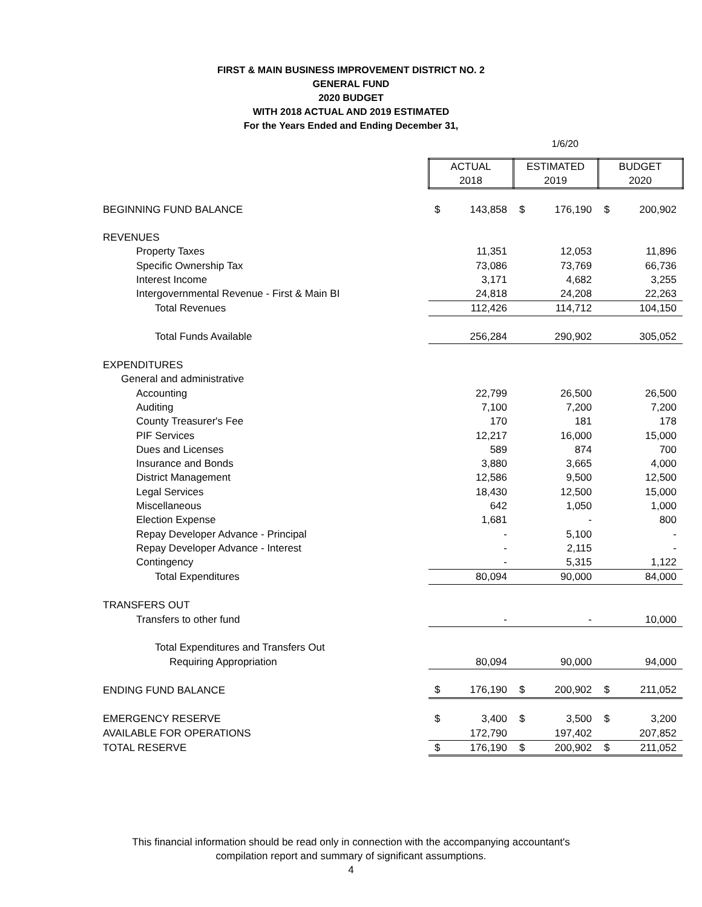FIRST & MAIN BUSINESS IMPROVEMENT DISTRICT NO. 2
GENERAL FUND
2020 BUDGET
WITH 2018 ACTUAL AND 2019 ESTIMATED
For the Years Ended and Ending December 31,
1/6/20
| | ACTUAL 2018 | | ESTIMATED 2019 | | BUDGET 2020 | |
| BEGINNING FUND BALANCE | $ | 143,858 | $ | 176,190 | $ | 200,902 |
| REVENUES | | | | | | |
| Property Taxes | | 11,351 | | 12,053 | | 11,896 |
| Specific Ownership Tax | | 73,086 | | 73,769 | | 66,736 |
| Interest Income | | 3,171 | | 4,682 | | 3,255 |
| Intergovernmental Revenue - First & Main BI | | 24,818 | | 24,208 | | 22,263 |
| Total Revenues | | 112,426 | | 114,712 | | 104,150 |
| Total Funds Available | | 256,284 | | 290,902 | | 305,052 |
| EXPENDITURES | | | | | | |
| General and administrative | | | | | | |
| Accounting | | 22,799 | | 26,500 | | 26,500 |
| Auditing | | 7,100 | | 7,200 | | 7,200 |
| County Treasurer's Fee | | 170 | | 181 | | 178 |
| PIF Services | | 12,217 | | 16,000 | | 15,000 |
| Dues and Licenses | | 589 | | 874 | | 700 |
| Insurance and Bonds | | 3,880 | | 3,665 | | 4,000 |
| District Management | | 12,586 | | 9,500 | | 12,500 |
| Legal Services | | 18,430 | | 12,500 | | 15,000 |
| Miscellaneous | | 642 | | 1,050 | | 1,000 |
| Election Expense | | 1,681 | | - | | 800 |
| Repay Developer Advance - Principal | | - | | 5,100 | | - |
| Repay Developer Advance - Interest | | - | | 2,115 | | - |
| Contingency | | - | | 5,315 | | 1,122 |
| Total Expenditures | | 80,094 | | 90,000 | | 84,000 |
| TRANSFERS OUT | | | | | | |
| Transfers to other fund | | - | | - | | 10,000 |
| Total Expenditures and Transfers Out | | | | | | |
| Requiring Appropriation | | 80,094 | | 90,000 | | 94,000 |
| ENDING FUND BALANCE | $ | 176,190 | $ | 200,902 | $ | 211,052 |
| EMERGENCY RESERVE | $ | 3,400 | $ | 3,500 | $ | 3,200 |
| AVAILABLE FOR OPERATIONS | | 172,790 | | 197,402 | | 207,852 |
| TOTAL RESERVE | $ | 176,190 | $ | 200,902 | $ | 211,052 |
This financial information should be read only in connection with the accompanying accountant's
compilation report and summary of significant assumptions.
4